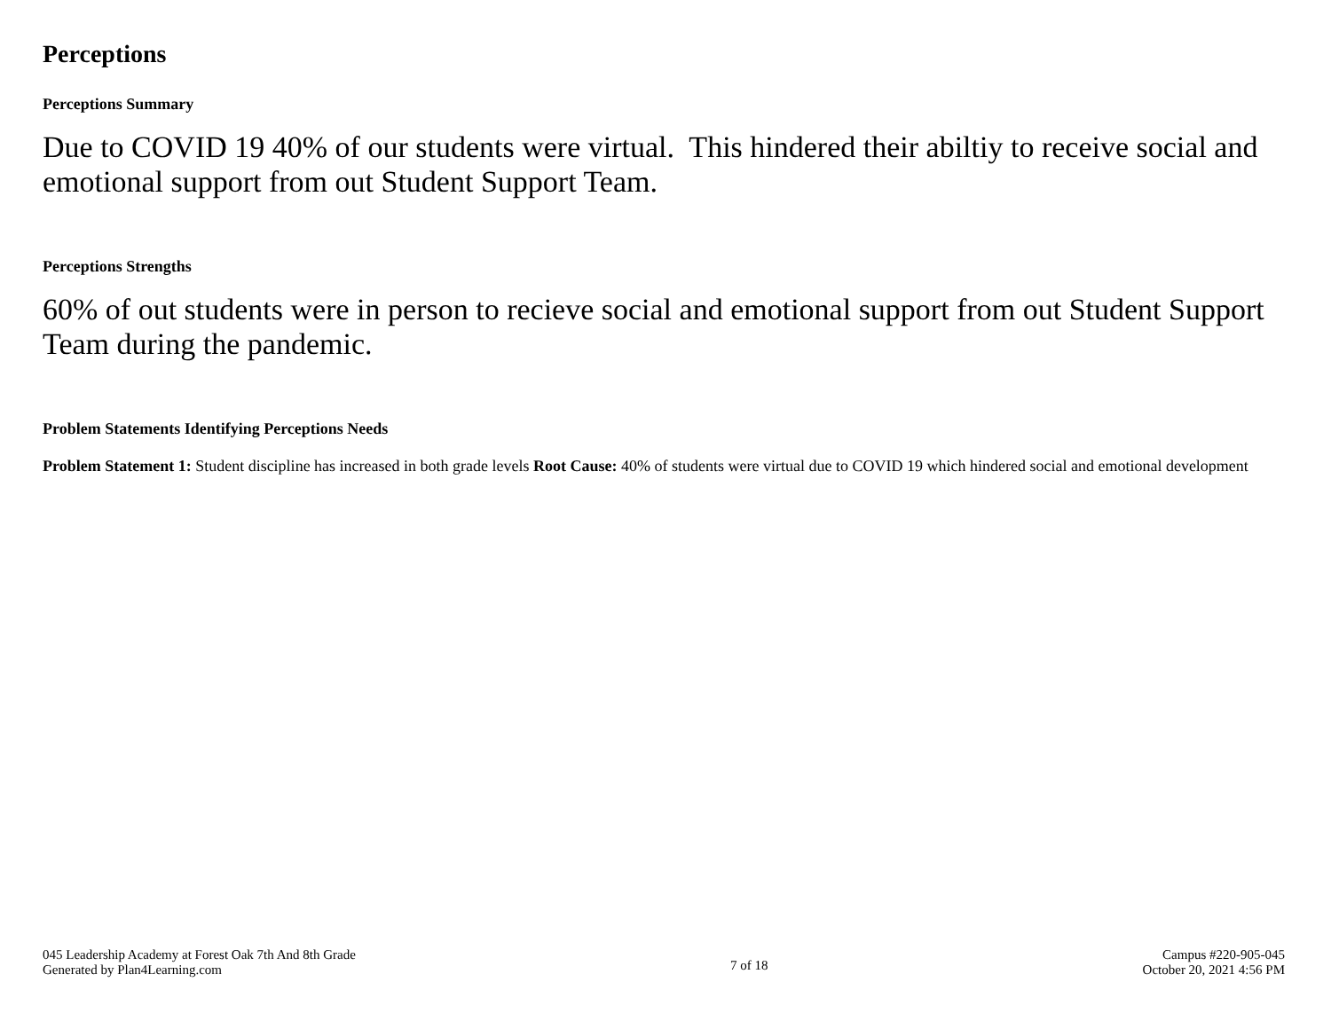Perceptions
Perceptions Summary
Due to COVID 19 40% of our students were virtual. This hindered their abiltiy to receive social and emotional support from out Student Support Team.
Perceptions Strengths
60% of out students were in person to recieve social and emotional support from out Student Support Team during the pandemic.
Problem Statements Identifying Perceptions Needs
Problem Statement 1: Student discipline has increased in both grade levels Root Cause: 40% of students were virtual due to COVID 19 which hindered social and emotional development
045 Leadership Academy at Forest Oak 7th And 8th Grade
Generated by Plan4Learning.com
7 of 18
Campus #220-905-045
October 20, 2021 4:56 PM